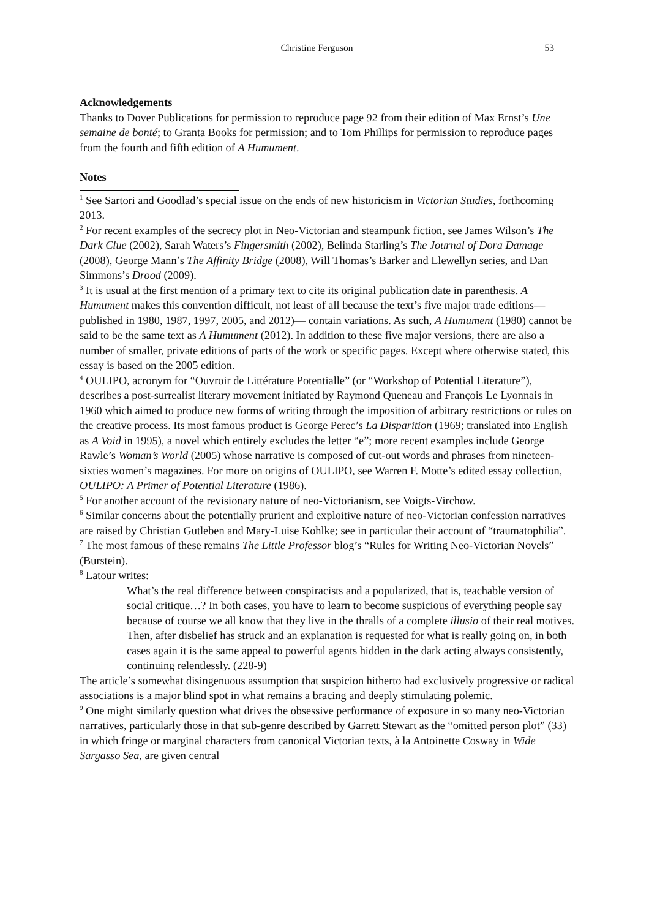Christine Ferguson
53
Acknowledgements
Thanks to Dover Publications for permission to reproduce page 92 from their edition of Max Ernst’s Une semaine de bonté; to Granta Books for permission; and to Tom Phillips for permission to reproduce pages from the fourth and fifth edition of A Humument.
Notes
<sup>1</sup> See Sartori and Goodlad’s special issue on the ends of new historicism in Victorian Studies, forthcoming 2013.
<sup>2</sup> For recent examples of the secrecy plot in Neo-Victorian and steampunk fiction, see James Wilson’s The Dark Clue (2002), Sarah Waters’s Fingersmith (2002), Belinda Starling’s The Journal of Dora Damage (2008), George Mann’s The Affinity Bridge (2008), Will Thomas’s Barker and Llewellyn series, and Dan Simmons’s Drood (2009).
<sup>3</sup> It is usual at the first mention of a primary text to cite its original publication date in parenthesis. A Humument makes this convention difficult, not least of all because the text’s five major trade editions—published in 1980, 1987, 1997, 2005, and 2012)— contain variations. As such, A Humument (1980) cannot be said to be the same text as A Humument (2012). In addition to these five major versions, there are also a number of smaller, private editions of parts of the work or specific pages. Except where otherwise stated, this essay is based on the 2005 edition.
<sup>4</sup> OULIPO, acronym for “Ouvroir de Littérature Potentialle” (or “Workshop of Potential Literature”), describes a post-surrealist literary movement initiated by Raymond Queneau and François Le Lyonnais in 1960 which aimed to produce new forms of writing through the imposition of arbitrary restrictions or rules on the creative process. Its most famous product is George Perec’s La Disparition (1969; translated into English as A Void in 1995), a novel which entirely excludes the letter “e”; more recent examples include George Rawle’s Woman’s World (2005) whose narrative is composed of cut-out words and phrases from nineteen-sixties women’s magazines. For more on origins of OULIPO, see Warren F. Motte’s edited essay collection, OULIPO: A Primer of Potential Literature (1986).
<sup>5</sup> For another account of the revisionary nature of neo-Victorianism, see Voigts-Virchow.
<sup>6</sup> Similar concerns about the potentially prurient and exploitive nature of neo-Victorian confession narratives are raised by Christian Gutleben and Mary-Luise Kohlke; see in particular their account of “traumatophilia”.
<sup>7</sup> The most famous of these remains The Little Professor blog’s “Rules for Writing Neo-Victorian Novels” (Burstein).
<sup>8</sup> Latour writes:
What’s the real difference between conspiracists and a popularized, that is, teachable version of social critique…? In both cases, you have to learn to become suspicious of everything people say because of course we all know that they live in the thralls of a complete illusio of their real motives. Then, after disbelief has struck and an explanation is requested for what is really going on, in both cases again it is the same appeal to powerful agents hidden in the dark acting always consistently, continuing relentlessly. (228-9)
The article’s somewhat disingenuous assumption that suspicion hitherto had exclusively progressive or radical associations is a major blind spot in what remains a bracing and deeply stimulating polemic.
<sup>9</sup> One might similarly question what drives the obsessive performance of exposure in so many neo-Victorian narratives, particularly those in that sub-genre described by Garrett Stewart as the “omitted person plot” (33) in which fringe or marginal characters from canonical Victorian texts, à la Antoinette Cosway in Wide Sargasso Sea, are given central